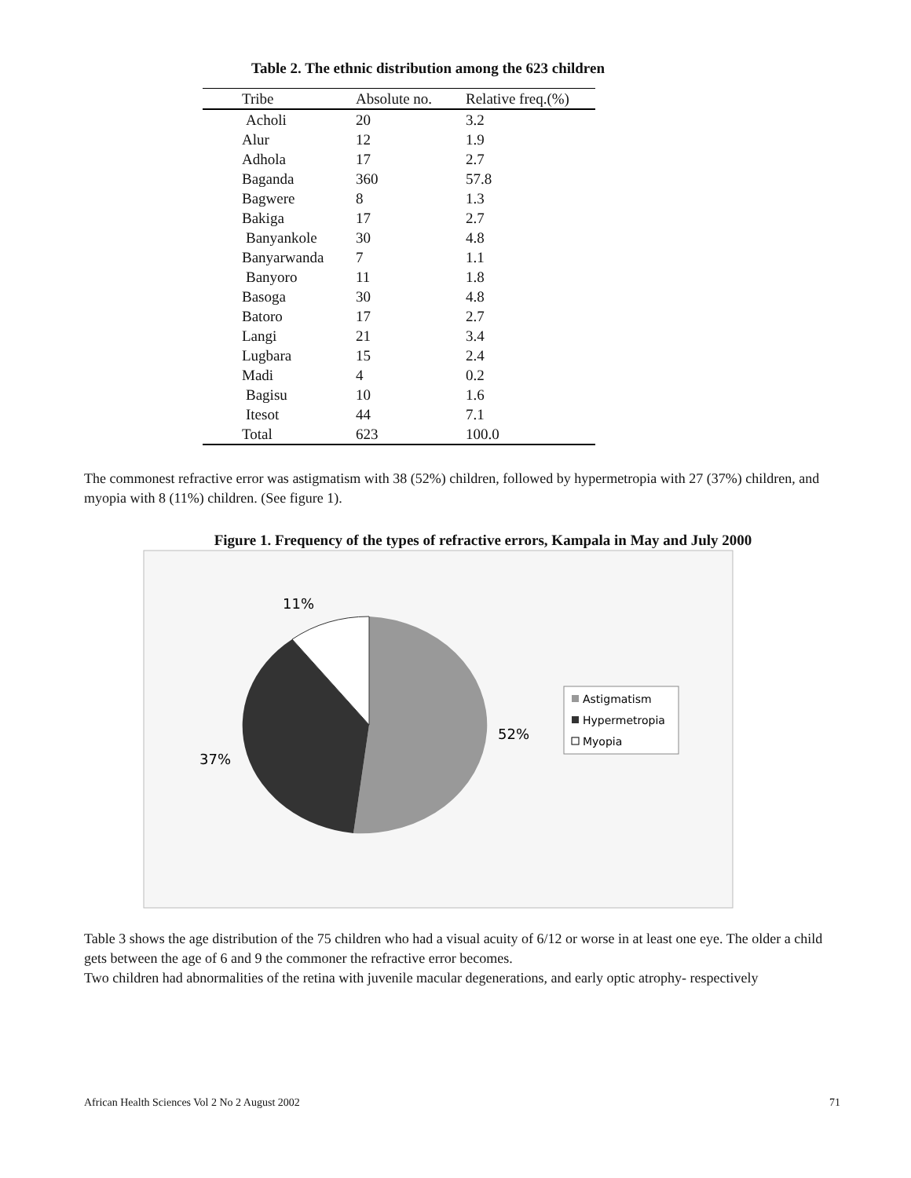Table 2. The ethnic distribution among the 623 children
| Tribe | Absolute no. | Relative freq.(%) |
| --- | --- | --- |
| Acholi | 20 | 3.2 |
| Alur | 12 | 1.9 |
| Adhola | 17 | 2.7 |
| Baganda | 360 | 57.8 |
| Bagwere | 8 | 1.3 |
| Bakiga | 17 | 2.7 |
| Banyankole | 30 | 4.8 |
| Banyarwanda | 7 | 1.1 |
| Banyoro | 11 | 1.8 |
| Basoga | 30 | 4.8 |
| Batoro | 17 | 2.7 |
| Langi | 21 | 3.4 |
| Lugbara | 15 | 2.4 |
| Madi | 4 | 0.2 |
| Bagisu | 10 | 1.6 |
| Itesot | 44 | 7.1 |
| Total | 623 | 100.0 |
The commonest refractive error was astigmatism with 38 (52%) children, followed by hypermetropia with 27 (37%) children, and myopia with 8 (11%) children. (See figure 1).
Figure 1. Frequency of the types of refractive errors, Kampala in May and July 2000
11%
52%
37%
Astigmatism
Hypermetropia
Myopia
Table 3 shows the age distribution of the 75 children who had a visual acuity of 6/12 or worse in at least one eye. The older a child gets between the age of 6 and 9 the commoner the refractive error becomes.
Two children had abnormalities of the retina with juvenile macular degenerations, and early optic atrophy- respectively
African Health Sciences Vol 2 No 2 August 2002 71